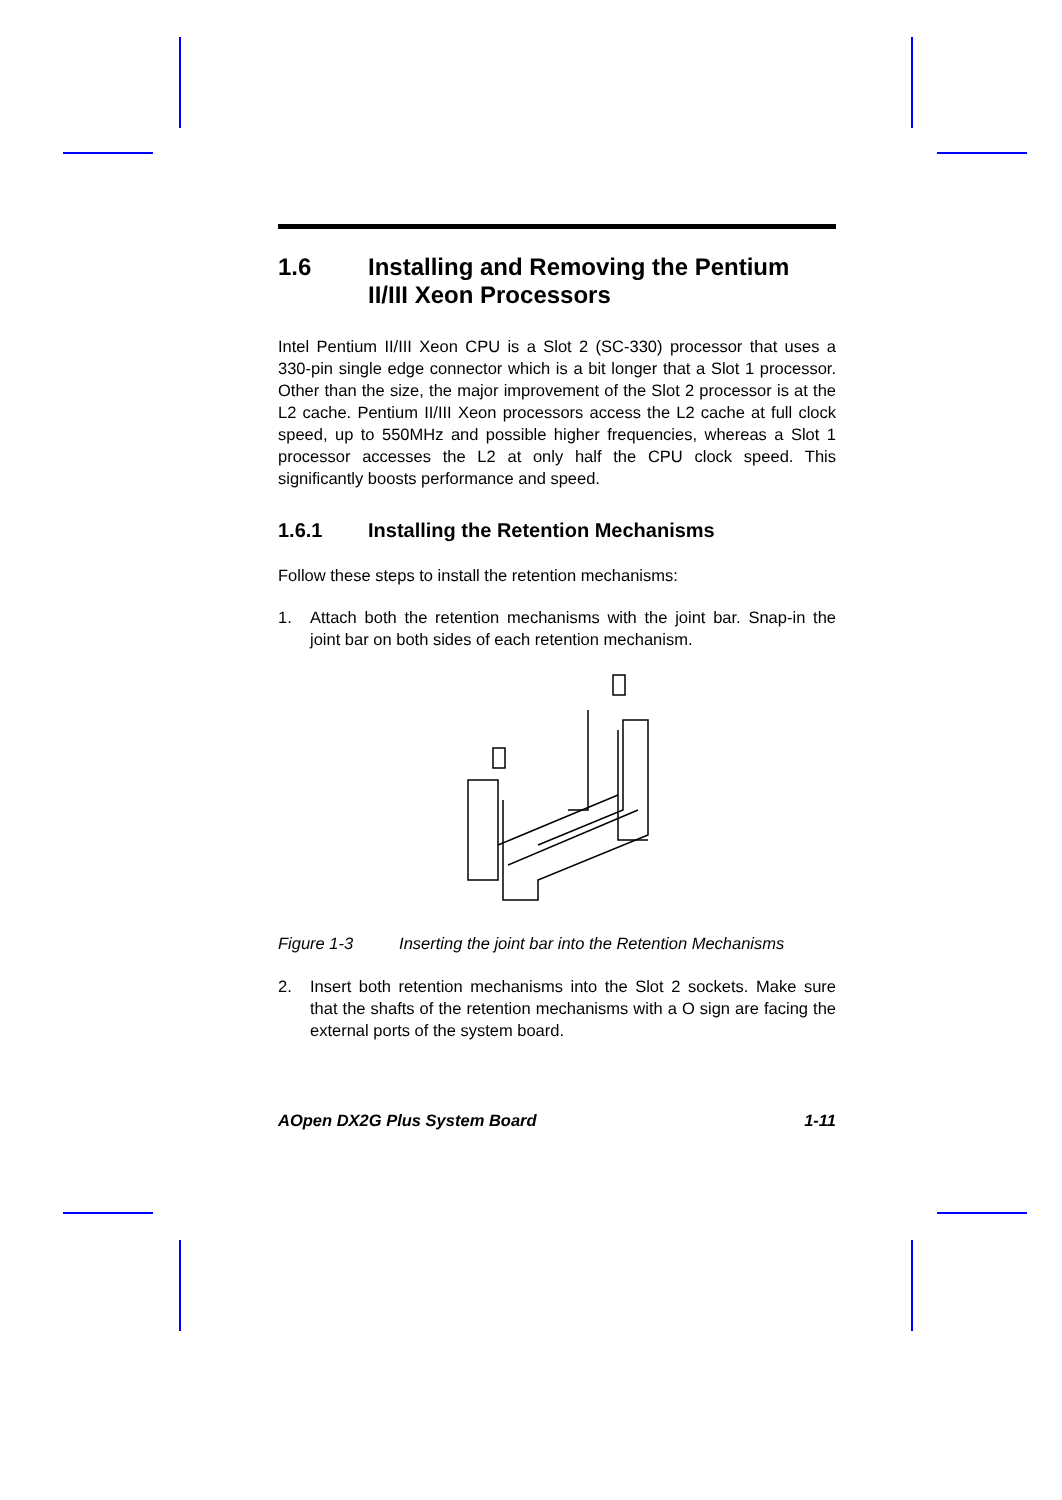1.6 Installing and Removing the Pentium II/III Xeon Processors
Intel Pentium II/III Xeon CPU is a Slot 2 (SC-330) processor that uses a 330-pin single edge connector which is a bit longer that a Slot 1 processor. Other than the size, the major improvement of the Slot 2 processor is at the L2 cache. Pentium II/III Xeon processors access the L2 cache at full clock speed, up to 550MHz and possible higher frequencies, whereas a Slot 1 processor accesses the L2 at only half the CPU clock speed. This significantly boosts performance and speed.
1.6.1 Installing the Retention Mechanisms
Follow these steps to install the retention mechanisms:
1. Attach both the retention mechanisms with the joint bar. Snap-in the joint bar on both sides of each retention mechanism.
Figure 1-3 Inserting the joint bar into the Retention Mechanisms
2. Insert both retention mechanisms into the Slot 2 sockets. Make sure that the shafts of the retention mechanisms with a O sign are facing the external ports of the system board.
AOpen DX2G Plus System Board 1-11